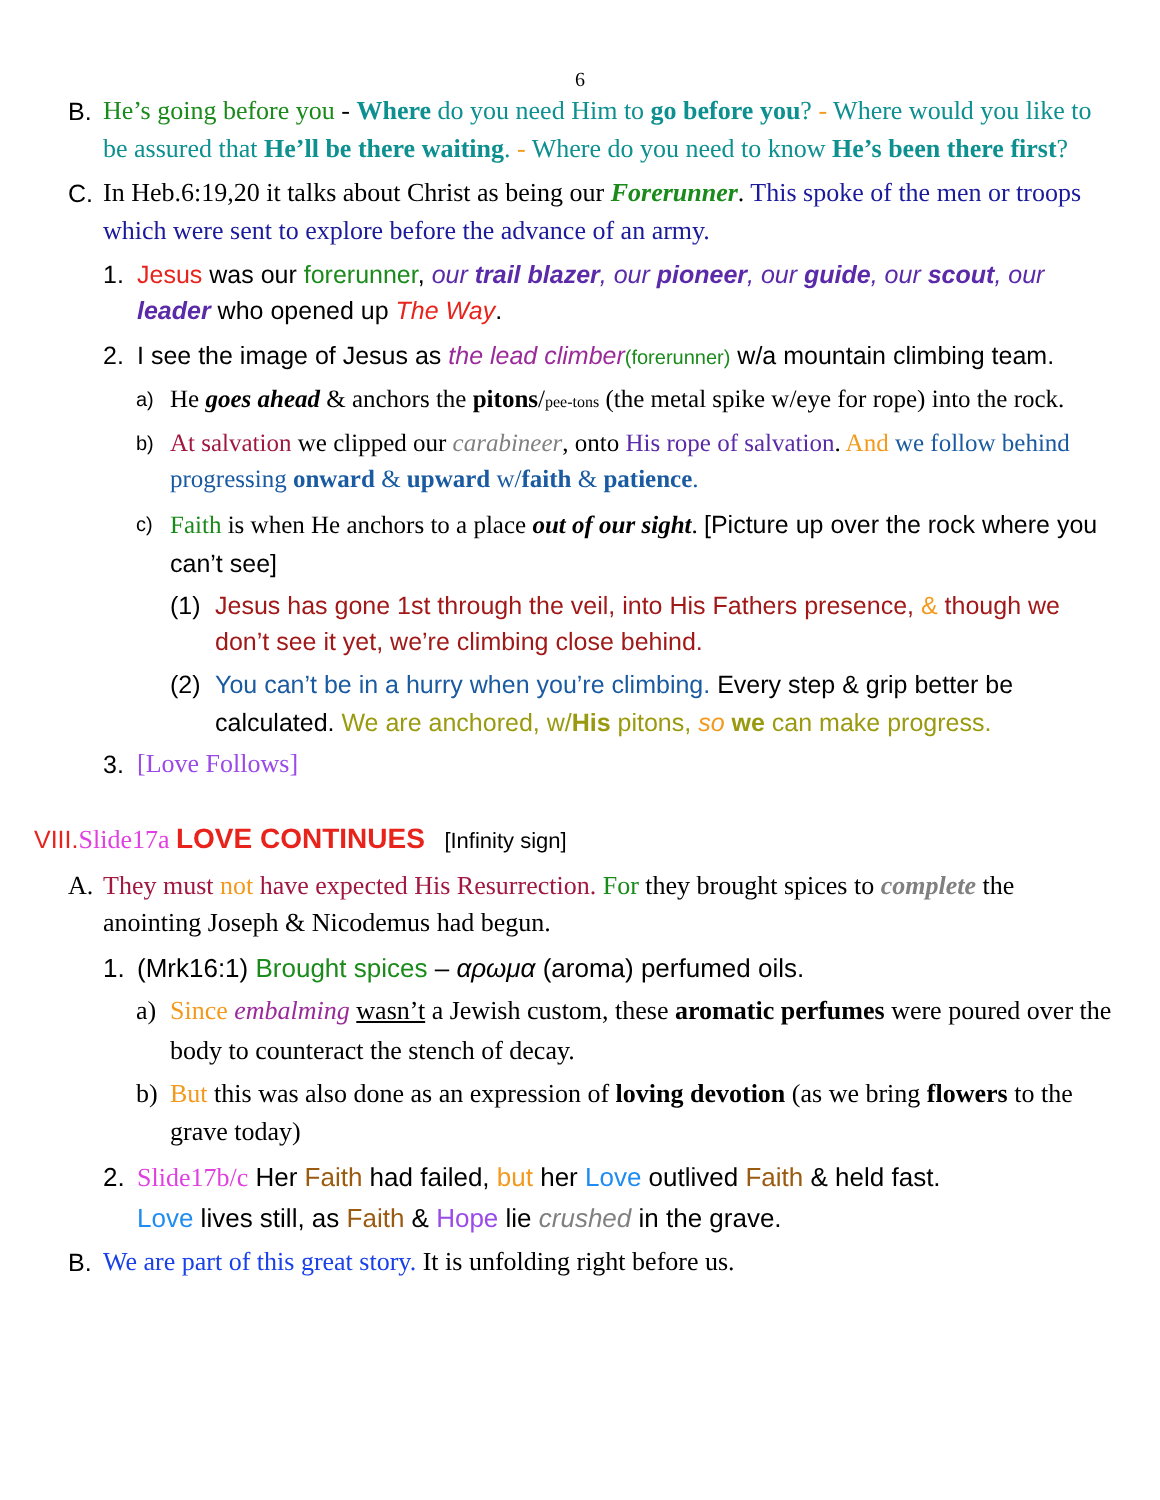6
B. He’s going before you - Where do you need Him to go before you? - Where would you like to be assured that He’ll be there waiting. - Where do you need to know He’s been there first?
C. In Heb.6:19,20 it talks about Christ as being our Forerunner. This spoke of the men or troops which were sent to explore before the advance of an army.
1. Jesus was our forerunner, our trail blazer, our pioneer, our guide, our scout, our leader who opened up The Way.
2. I see the image of Jesus as the lead climber(forerunner) w/a mountain climbing team.
a)
He goes ahead & anchors the pitons/pee-tons (the metal spike w/eye for rope) into the rock.
b)
At salvation we clipped our carabineer, onto His rope of salvation. And we follow behind progressing onward & upward w/faith & patience.
c)
Faith is when He anchors to a place out of our sight. [Picture up over the rock where you can’t see]
(1) Jesus has gone 1st through the veil, into His Fathers presence, & though we don’t see it yet, we’re climbing close behind.
(2) You can’t be in a hurry when you’re climbing. Every step & grip better be calculated. We are anchored, w/His pitons, so we can make progress.
3. [Love Follows]
VIII. Slide17a LOVE CONTINUES [Infinity sign]
A. They must not have expected His Resurrection. For they brought spices to complete the anointing Joseph & Nicodemus had begun.
1. (Mrk16:1) Brought spices – αρωμα (aroma) perfumed oils.
a) Since embalming wasn’t a Jewish custom, these aromatic perfumes were poured over the body to counteract the stench of decay.
b) But this was also done as an expression of loving devotion (as we bring flowers to the grave today)
2. Slide17b/c Her Faith had failed, but her Love outlived Faith & held fast.
Love lives still, as Faith & Hope lie crushed in the grave.
B. We are part of this great story. It is unfolding right before us.